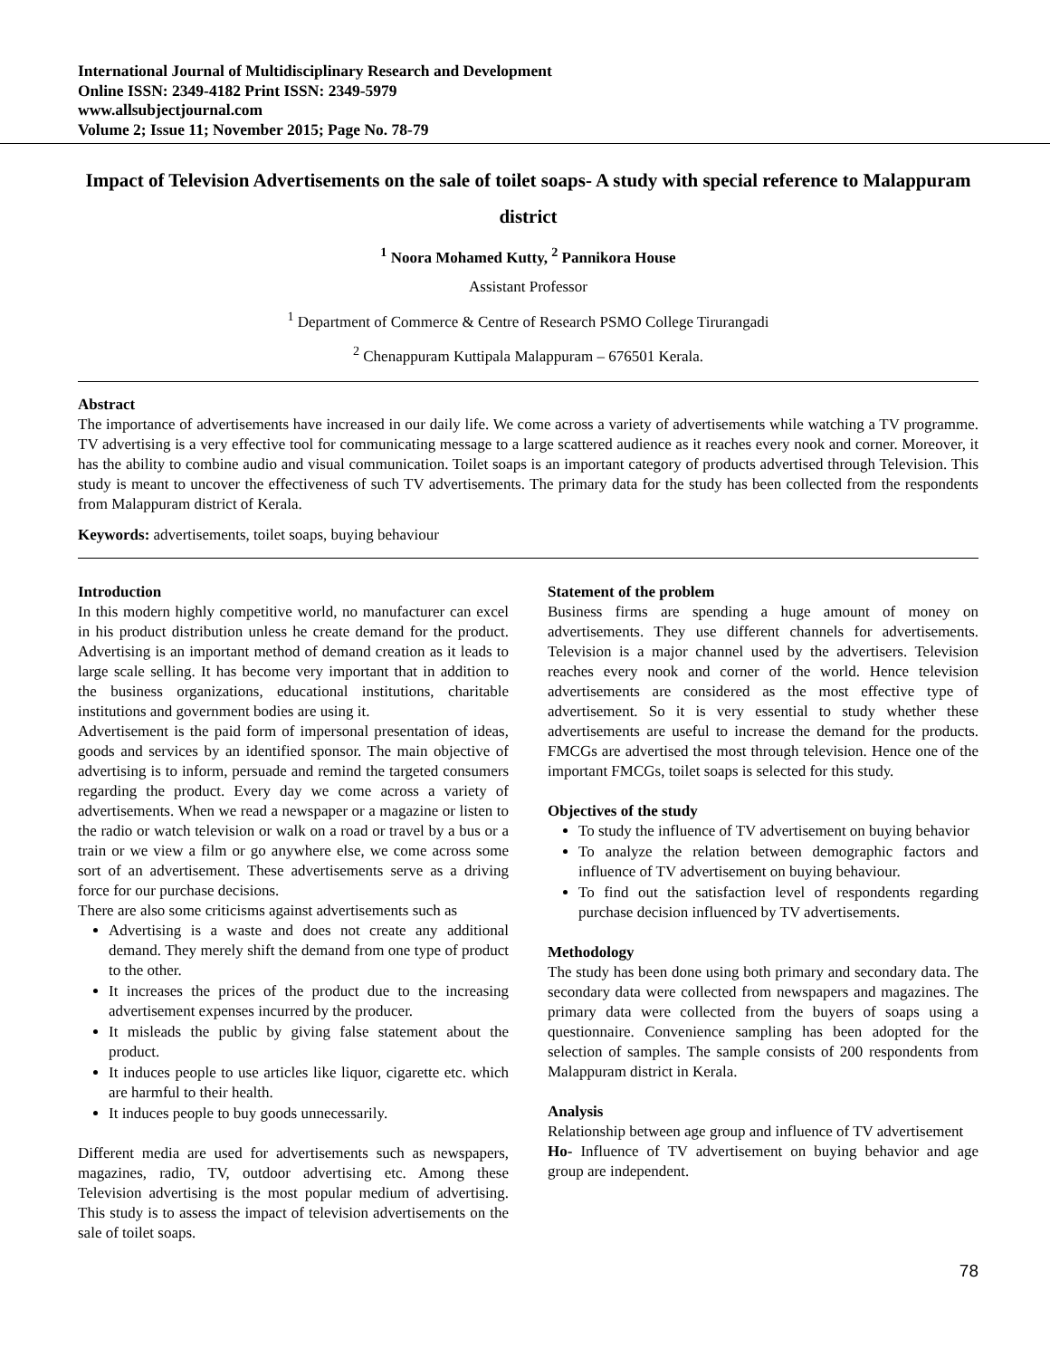International Journal of Multidisciplinary Research and Development
Online ISSN: 2349-4182 Print ISSN: 2349-5979
www.allsubjectjournal.com
Volume 2; Issue 11; November 2015; Page No. 78-79
Impact of Television Advertisements on the sale of toilet soaps- A study with special reference to Malappuram district
<sup>1</sup> Noora Mohamed Kutty, <sup>2</sup> Pannikora House
Assistant Professor
<sup>1</sup> Department of Commerce & Centre of Research PSMO College Tirurangadi
<sup>2</sup> Chenappuram Kuttipala Malappuram – 676501 Kerala.
Abstract
The importance of advertisements have increased in our daily life. We come across a variety of advertisements while watching a TV programme. TV advertising is a very effective tool for communicating message to a large scattered audience as it reaches every nook and corner. Moreover, it has the ability to combine audio and visual communication. Toilet soaps is an important category of products advertised through Television. This study is meant to uncover the effectiveness of such TV advertisements. The primary data for the study has been collected from the respondents from Malappuram district of Kerala.
Keywords: advertisements, toilet soaps, buying behaviour
Introduction
In this modern highly competitive world, no manufacturer can excel in his product distribution unless he create demand for the product. Advertising is an important method of demand creation as it leads to large scale selling. It has become very important that in addition to the business organizations, educational institutions, charitable institutions and government bodies are using it.
Advertisement is the paid form of impersonal presentation of ideas, goods and services by an identified sponsor. The main objective of advertising is to inform, persuade and remind the targeted consumers regarding the product. Every day we come across a variety of advertisements. When we read a newspaper or a magazine or listen to the radio or watch television or walk on a road or travel by a bus or a train or we view a film or go anywhere else, we come across some sort of an advertisement. These advertisements serve as a driving force for our purchase decisions.
There are also some criticisms against advertisements such as
Advertising is a waste and does not create any additional demand. They merely shift the demand from one type of product to the other.
It increases the prices of the product due to the increasing advertisement expenses incurred by the producer.
It misleads the public by giving false statement about the product.
It induces people to use articles like liquor, cigarette etc. which are harmful to their health.
It induces people to buy goods unnecessarily.
Different media are used for advertisements such as newspapers, magazines, radio, TV, outdoor advertising etc. Among these Television advertising is the most popular medium of advertising. This study is to assess the impact of television advertisements on the sale of toilet soaps.
Statement of the problem
Business firms are spending a huge amount of money on advertisements. They use different channels for advertisements. Television is a major channel used by the advertisers. Television reaches every nook and corner of the world. Hence television advertisements are considered as the most effective type of advertisement. So it is very essential to study whether these advertisements are useful to increase the demand for the products. FMCGs are advertised the most through television. Hence one of the important FMCGs, toilet soaps is selected for this study.
Objectives of the study
To study the influence of TV advertisement on buying behavior
To analyze the relation between demographic factors and influence of TV advertisement on buying behaviour.
To find out the satisfaction level of respondents regarding purchase decision influenced by TV advertisements.
Methodology
The study has been done using both primary and secondary data. The secondary data were collected from newspapers and magazines. The primary data were collected from the buyers of soaps using a questionnaire. Convenience sampling has been adopted for the selection of samples. The sample consists of 200 respondents from Malappuram district in Kerala.
Analysis
Relationship between age group and influence of TV advertisement
Ho- Influence of TV advertisement on buying behavior and age group are independent.
78